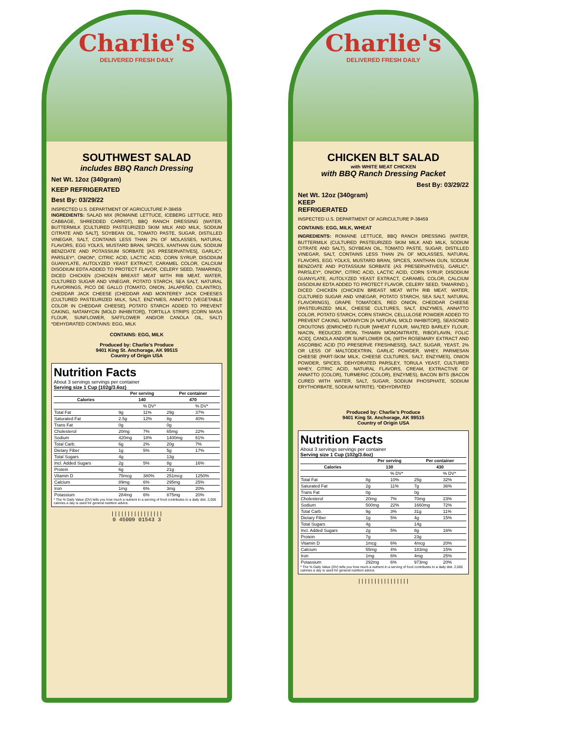Charlie's
DELIVERED FRESH DAILY
SOUTHWEST SALAD
includes BBQ Ranch Dressing
Net Wt. 12oz (340gram)
KEEP REFRIGERATED
Best By: 03/29/22
INSPECTED U.S. DEPARTMENT OF AGRICULTURE P-38459
INGREDIENTS: SALAD MIX (ROMAINE LETTUCE, ICEBERG LETTUCE, RED CABBAGE, SHREDDED CARROT), BBQ RANCH DRESSING (WATER, BUTTERMILK [CULTURED PASTEURIZED SKIM MILK AND MILK, SODIUM CITRATE AND SALT], SOYBEAN OIL, TOMATO PASTE, SUGAR, DISTILLED VINEGAR, SALT, CONTAINS LESS THAN 2% OF MOLASSES, NATURAL FLAVORS, EGG YOLKS, MUSTARD BRAN, SPICES, XANTHAN GUN, SODIUM BENZOATE AND POTASSIUM SORBATE [AS PRESERVATIVES], GARLIC*, PARSLEY*, ONION*, CITRIC ACID, LACTIC ACID, CORN SYRUP, DISODIUM GUANYLATE, AUTOLYZED YEAST EXTRACT, CARAMEL COLOR, CALCIUM DISODIUM EDTA ADDED TO PROTECT FLAVOR, CELERY SEED, TAMARIND), DICED CHICKEN (CHICKEN BREAST MEAT WITH RIB MEAT, WATER, CULTURED SUGAR AND VINEGAR, POTATO STARCH, SEA SALT, NATURAL FLAVORINGS, PICO DE GALLO (TOMATO, ONION, JALAPEÑO, CILANTRO), CHEDDAR JACK CHEESE (CHEDDAR AND MONTEREY JACK CHEESES (CULTURED PASTEURIZED MILK, SALT, ENZYMES, ANNATTO [VEGETABLE COLOR IN CHEDDAR CHEESE], POTATO STARCH ADDED TO PREVENT CAKING, NATAMYCIN [MOLD INHIBITOR]), TORTILLA STRIPS (CORN MASA FLOUR, SUNFLOWER, SAFFLOWER AND/OR CANOLA OIL, SALT) *DEHYDRATED CONTAINS: EGG, MILK
CONTAINS: EGG, MILK
Produced by: Charlie's Produce
9401 King St. Anchorage, AK 99515
Country of Origin USA
Nutrition Facts
About 3 servings servings per container
Serving size 1 Cup (102g/3.6oz)
| | Per serving | | Per container | |
| --- | --- | --- | --- | --- |
| Calories | 140 | | 470 | |
| | | % DV* | | % DV* |
| Total Fat | 9g | 11% | 29g | 37% |
| Saturated Fat | 2.5g | 12% | 8g | 40% |
| Trans Fat | 0g | | 0g | |
| Cholesterol | 20mg | 7% | 65mg | 22% |
| Sodium | 420mg | 18% | 1400mg | 61% |
| Total Carb. | 6g | 2% | 20g | 7% |
| Dietary Fiber | 1g | 5% | 5g | 17% |
| Total Sugars | 4g | | 13g | |
| Incl. Added Sugars | 2g | 5% | 8g | 16% |
| Protein | 6g | | 21g | |
| Vitamin D | 75mcg | 380% | 251mcg | 1250% |
| Calcium | 89mg | 6% | 295mg | 25% |
| Iron | 1mg | 6% | 3mg | 20% |
| Potassium | 284mg | 6% | 875mg | 20% |
* The % Daily Value (DV) tells you how much a nutrient in a serving of food contributes to a daily diet. 2,000 calories a day is used for general nutrition advice.
||||||||||||||||
0 45009 01543 3
Charlie's
DELIVERED FRESH DAILY
CHICKEN BLT SALAD
with WHITE MEAT CHICKEN
with BBQ Ranch Dressing Packet
Best By: 03/29/22
Net Wt. 12oz (340gram)
KEEP
REFRIGERATED
INSPECTED U.S. DEPARTMENT OF AGRICULTURE P-38459
CONTAINS: EGG, MILK, WHEAT
INGREDIENTS: ROMAINE LETTUCE, BBQ RANCH DRESSING (WATER, BUTTERMILK (CULTURED PASTEURIZED SKIM MILK AND MILK, SODIUM CITRATE AND SALT), SOYBEAN OIL, TOMATO PASTE, SUGAR, DISTILLED VINEGAR, SALT, CONTAINS LESS THAN 2% OF MOLASSES, NATURAL FLAVORS, EGG YOLKS, MUSTARD BRAN, SPICES, XANTHAN GUN, SODIUM BENZOATE AND POTASSIUM SORBATE (AS PRESERVATIVES), GARLIC*, PARSLEY*, ONION*, CITRIC ACID, LACTIC ACID, CORN SYRUP, DISODIUM GUANYLATE, AUTOLYZED YEAST EXTRACT, CARAMEL COLOR, CALCIUM DISODIUM EDTA ADDED TO PROTECT FLAVOR, CELERY SEED, TAMARIND.), DICED CHICKEN (CHICKEN BREAST MEAT WITH RIB MEAT, WATER, CULTURED SUGAR AND VINEGAR, POTATO STARCH, SEA SALT, NATURAL FLAVORINGS), GRAPE TOMATOES, RED ONION, CHEDDAR CHEESE (PASTEURIZED MILK, CHEESE CULTURES, SALT, ENZYMES, ANNATTO COLOR, POTATO STARCH, CORN STARCH, CELLULOSE POWDER ADDED TO PREVENT CAKING, NATAMYCIN [A NATURAL MOLD INHIBITOR]), SEASONED CROUTONS (ENRICHED FLOUR [WHEAT FLOUR, MALTED BARLEY FLOUR, NIACIN, REDUCED IRON, THIAMIN MONONITRATE, RIBOFLAVIN, FOLIC ACID], CANOLA AND/OR SUNFLOWER OIL (WITH ROSEMARY EXTRACT AND ASCORBIC ACID [TO PRESERVE FRESHNESS]), SALT, SUGAR, YEAST, 2% OR LESS OF MALTODEXTRIN, GARLIC POWDER, WHEY, PARMESAN CHEESE (PART-SKIM MILK, CHEESE CULTURES, SALT, ENZYMES), ONION POWDER, SPICES, DEHYDRATED PARSLEY, TORULA YEAST, CULTURED WHEY, CITRIC ACID, NATURAL FLAVORS, CREAM, EXTRACTIVE OF ANNATTO (COLOR), TURMERIC (COLOR), ENZYMES), BACON BITS (BACON CURED WITH WATER, SALT, SUGAR, SODIUM PHOSPHATE, SODIUM ERYTHORBATE, SODIUM NITRITE). *DEHYDRATED
Produced by: Charlie's Produce
9401 King St. Anchorage, AK 99515
Country of Origin USA
Nutrition Facts
About 3 servings servings per container
Serving size 1 Cup (102g/3.6oz)
| | Per serving | | Per container | |
| --- | --- | --- | --- | --- |
| Calories | 130 | | 430 | |
| | | % DV* | | % DV* |
| Total Fat | 8g | 10% | 25g | 32% |
| Saturated Fat | 2g | 11% | 7g | 36% |
| Trans Fat | 0g | | 0g | |
| Cholesterol | 20mg | 7% | 70mg | 23% |
| Sodium | 500mg | 22% | 1660mg | 72% |
| Total Carb. | 9g | 3% | 31g | 11% |
| Dietary Fiber | 1g | 5% | 4g | 15% |
| Total Sugars | 4g | | 14g | |
| Incl. Added Sugars | 2g | 5% | 8g | 16% |
| Protein | 7g | | 23g | |
| Vitamin D | 1mcg | 6% | 4mcg | 20% |
| Calcium | 55mg | 4% | 183mg | 15% |
| Iron | 1mg | 6% | 4mg | 25% |
| Potassium | 292mg | 6% | 973mg | 20% |
* The % Daily Value (DV) tells you how much a nutrient in a serving of food contributes to a daily diet. 2,000 calories a day is used for general nutrition advice.
||||||||||||||||